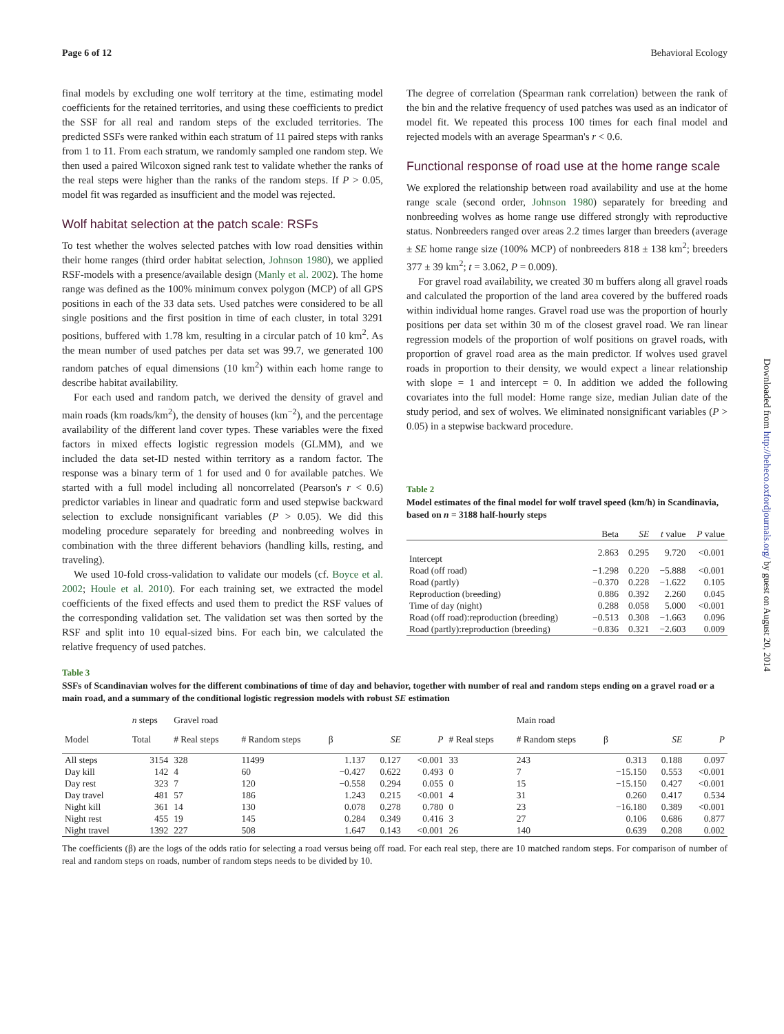Page 6 of 12 Behavioral Ecology
final models by excluding one wolf territory at the time, estimating model coefficients for the retained territories, and using these coefficients to predict the SSF for all real and random steps of the excluded territories. The predicted SSFs were ranked within each stratum of 11 paired steps with ranks from 1 to 11. From each stratum, we randomly sampled one random step. We then used a paired Wilcoxon signed rank test to validate whether the ranks of the real steps were higher than the ranks of the random steps. If P > 0.05, model fit was regarded as insufficient and the model was rejected.
Wolf habitat selection at the patch scale: RSFs
To test whether the wolves selected patches with low road densities within their home ranges (third order habitat selection, Johnson 1980), we applied RSF-models with a presence/available design (Manly et al. 2002). The home range was defined as the 100% minimum convex polygon (MCP) of all GPS positions in each of the 33 data sets. Used patches were considered to be all single positions and the first position in time of each cluster, in total 3291 positions, buffered with 1.78 km, resulting in a circular patch of 10 km<sup>2</sup>. As the mean number of used patches per data set was 99.7, we generated 100 random patches of equal dimensions (10 km<sup>2</sup>) within each home range to describe habitat availability.
For each used and random patch, we derived the density of gravel and main roads (km roads/km<sup>2</sup>), the density of houses (km<sup>−2</sup>), and the percentage availability of the different land cover types. These variables were the fixed factors in mixed effects logistic regression models (GLMM), and we included the data set-ID nested within territory as a random factor. The response was a binary term of 1 for used and 0 for available patches. We started with a full model including all noncorrelated (Pearson's r < 0.6) predictor variables in linear and quadratic form and used stepwise backward selection to exclude nonsignificant variables (P > 0.05). We did this modeling procedure separately for breeding and nonbreeding wolves in combination with the three different behaviors (handling kills, resting, and traveling).
We used 10-fold cross-validation to validate our models (cf. Boyce et al. 2002; Houle et al. 2010). For each training set, we extracted the model coefficients of the fixed effects and used them to predict the RSF values of the corresponding validation set. The validation set was then sorted by the RSF and split into 10 equal-sized bins. For each bin, we calculated the relative frequency of used patches.
The degree of correlation (Spearman rank correlation) between the rank of the bin and the relative frequency of used patches was used as an indicator of model fit. We repeated this process 100 times for each final model and rejected models with an average Spearman's r < 0.6.
Functional response of road use at the home range scale
We explored the relationship between road availability and use at the home range scale (second order, Johnson 1980) separately for breeding and nonbreeding wolves as home range use differed strongly with reproductive status. Nonbreeders ranged over areas 2.2 times larger than breeders (average ± SE home range size (100% MCP) of nonbreeders 818 ± 138 km<sup>2</sup>; breeders 377 ± 39 km<sup>2</sup>; t = 3.062, P = 0.009).
For gravel road availability, we created 30 m buffers along all gravel roads and calculated the proportion of the land area covered by the buffered roads within individual home ranges. Gravel road use was the proportion of hourly positions per data set within 30 m of the closest gravel road. We ran linear regression models of the proportion of wolf positions on gravel roads, with proportion of gravel road area as the main predictor. If wolves used gravel roads in proportion to their density, we would expect a linear relationship with slope = 1 and intercept = 0. In addition we added the following covariates into the full model: Home range size, median Julian date of the study period, and sex of wolves. We eliminated nonsignificant variables (P > 0.05) in a stepwise backward procedure.
Table 2
Model estimates of the final model for wolf travel speed (km/h) in Scandinavia, based on n = 3188 half-hourly steps
| | Beta | SE | t value | P value |
| --- | --- | --- | --- | --- |
| Intercept | 2.863 | 0.295 | 9.720 | <0.001 |
| Road (off road) | −1.298 | 0.220 | −5.888 | <0.001 |
| Road (partly) | −0.370 | 0.228 | −1.622 | 0.105 |
| Reproduction (breeding) | 0.886 | 0.392 | 2.260 | 0.045 |
| Time of day (night) | 0.288 | 0.058 | 5.000 | <0.001 |
| Road (off road):reproduction (breeding) | −0.513 | 0.308 | −1.663 | 0.096 |
| Road (partly):reproduction (breeding) | −0.836 | 0.321 | −2.603 | 0.009 |
Table 3
SSFs of Scandinavian wolves for the different combinations of time of day and behavior, together with number of real and random steps ending on a gravel road or a main road, and a summary of the conditional logistic regression models with robust SE estimation
| | n steps | Gravel road | | | | | | Main road | | | |
| --- | --- | --- | --- | --- | --- | --- | --- | --- | --- | --- | --- |
| Model | Total | # Real steps | # Random steps | β | SE | P | # Real steps | # Random steps | β | SE | P |
| All steps | 3154 | 328 | 11499 | 1.137 | 0.127 | <0.001 | 33 | 243 | 0.313 | 0.188 | 0.097 |
| Day kill | 142 | 4 | 60 | −0.427 | 0.622 | 0.493 | 0 | 7 | −15.150 | 0.553 | <0.001 |
| Day rest | 323 | 7 | 120 | −0.558 | 0.294 | 0.055 | 0 | 15 | −15.150 | 0.427 | <0.001 |
| Day travel | 481 | 57 | 186 | 1.243 | 0.215 | <0.001 | 4 | 31 | 0.260 | 0.417 | 0.534 |
| Night kill | 361 | 14 | 130 | 0.078 | 0.278 | 0.780 | 0 | 23 | −16.180 | 0.389 | <0.001 |
| Night rest | 455 | 19 | 145 | 0.284 | 0.349 | 0.416 | 3 | 27 | 0.106 | 0.686 | 0.877 |
| Night travel | 1392 | 227 | 508 | 1.647 | 0.143 | <0.001 | 26 | 140 | 0.639 | 0.208 | 0.002 |
The coefficients (β) are the logs of the odds ratio for selecting a road versus being off road. For each real step, there are 10 matched random steps. For comparison of number of real and random steps on roads, number of random steps needs to be divided by 10.
Downloaded from http://beheco.oxfordjournals.org/ by guest on August 20, 2014